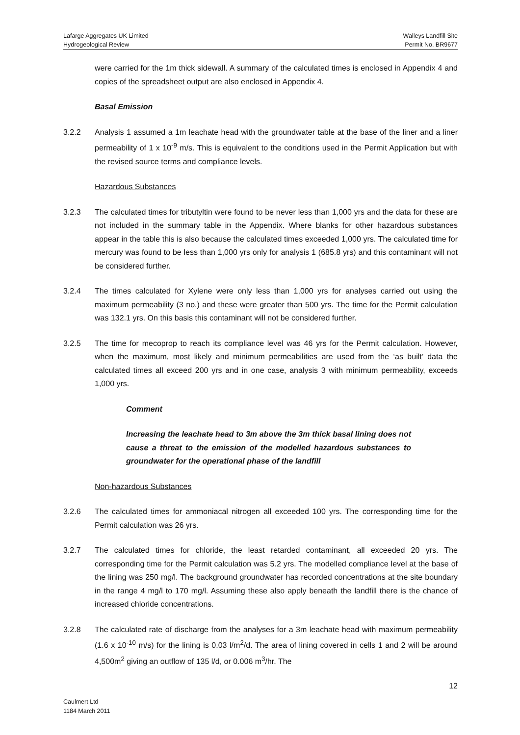Lafarge Aggregates UK Limited Walleys Landfill Site
Hydrogeological Review Permit No. BR9677
were carried for the 1m thick sidewall. A summary of the calculated times is enclosed in Appendix 4 and copies of the spreadsheet output are also enclosed in Appendix 4.
Basal Emission
3.2.2 Analysis 1 assumed a 1m leachate head with the groundwater table at the base of the liner and a liner permeability of 1 x 10<sup>-9</sup> m/s. This is equivalent to the conditions used in the Permit Application but with the revised source terms and compliance levels.
Hazardous Substances
3.2.3 The calculated times for tributyltin were found to be never less than 1,000 yrs and the data for these are not included in the summary table in the Appendix. Where blanks for other hazardous substances appear in the table this is also because the calculated times exceeded 1,000 yrs. The calculated time for mercury was found to be less than 1,000 yrs only for analysis 1 (685.8 yrs) and this contaminant will not be considered further.
3.2.4 The times calculated for Xylene were only less than 1,000 yrs for analyses carried out using the maximum permeability (3 no.) and these were greater than 500 yrs. The time for the Permit calculation was 132.1 yrs. On this basis this contaminant will not be considered further.
3.2.5 The time for mecoprop to reach its compliance level was 46 yrs for the Permit calculation. However, when the maximum, most likely and minimum permeabilities are used from the ‘as built’ data the calculated times all exceed 200 yrs and in one case, analysis 3 with minimum permeability, exceeds 1,000 yrs.
Comment
Increasing the leachate head to 3m above the 3m thick basal lining does not cause a threat to the emission of the modelled hazardous substances to groundwater for the operational phase of the landfill
Non-hazardous Substances
3.2.6 The calculated times for ammoniacal nitrogen all exceeded 100 yrs. The corresponding time for the Permit calculation was 26 yrs.
3.2.7 The calculated times for chloride, the least retarded contaminant, all exceeded 20 yrs. The corresponding time for the Permit calculation was 5.2 yrs. The modelled compliance level at the base of the lining was 250 mg/l. The background groundwater has recorded concentrations at the site boundary in the range 4 mg/l to 170 mg/l. Assuming these also apply beneath the landfill there is the chance of increased chloride concentrations.
3.2.8 The calculated rate of discharge from the analyses for a 3m leachate head with maximum permeability (1.6 x 10<sup>-10</sup> m/s) for the lining is 0.03 l/m<sup>2</sup>/d. The area of lining covered in cells 1 and 2 will be around 4,500m<sup>2</sup> giving an outflow of 135 l/d, or 0.006 m<sup>3</sup>/hr. The
12
Caulmert Ltd
1184 March 2011